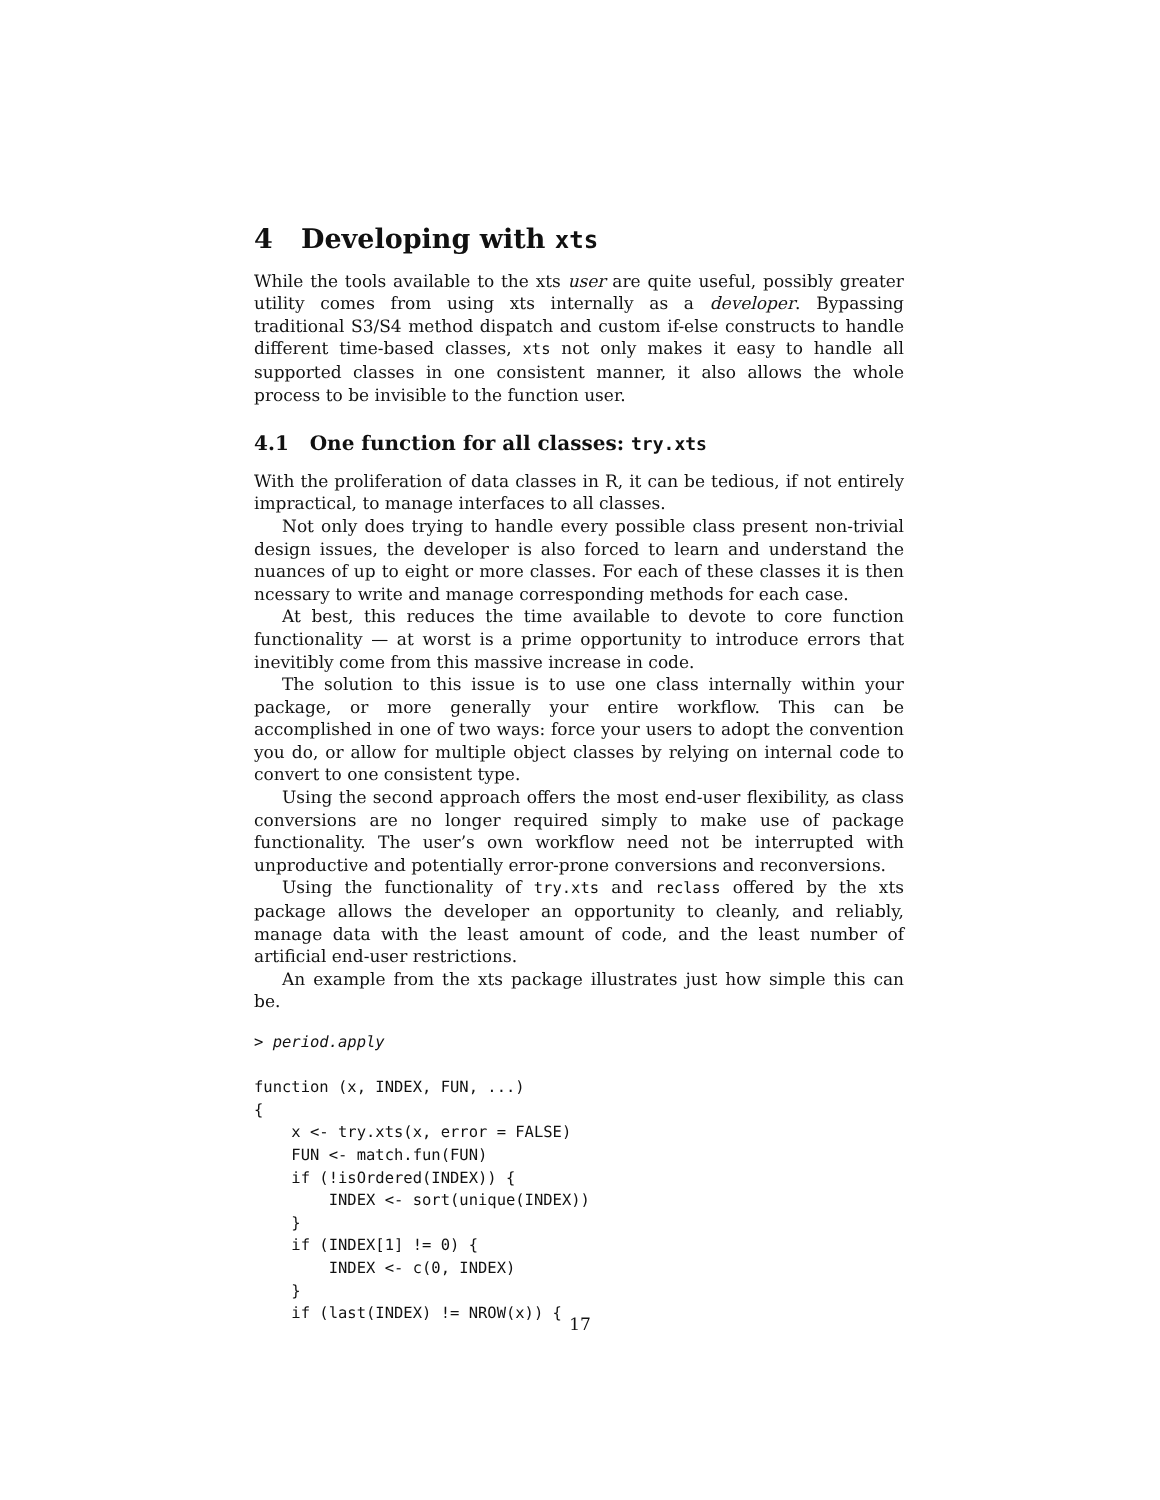4 Developing with xts
While the tools available to the xts user are quite useful, possibly greater utility comes from using xts internally as a developer. Bypassing traditional S3/S4 method dispatch and custom if-else constructs to handle different time-based classes, xts not only makes it easy to handle all supported classes in one consistent manner, it also allows the whole process to be invisible to the function user.
4.1 One function for all classes: try.xts
With the proliferation of data classes in R, it can be tedious, if not entirely impractical, to manage interfaces to all classes.
Not only does trying to handle every possible class present non-trivial design issues, the developer is also forced to learn and understand the nuances of up to eight or more classes. For each of these classes it is then ncessary to write and manage corresponding methods for each case.
At best, this reduces the time available to devote to core function functionality — at worst is a prime opportunity to introduce errors that inevitibly come from this massive increase in code.
The solution to this issue is to use one class internally within your package, or more generally your entire workflow. This can be accomplished in one of two ways: force your users to adopt the convention you do, or allow for multiple object classes by relying on internal code to convert to one consistent type.
Using the second approach offers the most end-user flexibility, as class conversions are no longer required simply to make use of package functionality. The user’s own workflow need not be interrupted with unproductive and potentially error-prone conversions and reconversions.
Using the functionality of try.xts and reclass offered by the xts package allows the developer an opportunity to cleanly, and reliably, manage data with the least amount of code, and the least number of artificial end-user restrictions.
An example from the xts package illustrates just how simple this can be.
> period.apply

function (x, INDEX, FUN, ...)
{
    x <- try.xts(x, error = FALSE)
    FUN <- match.fun(FUN)
    if (!isOrdered(INDEX)) {
        INDEX <- sort(unique(INDEX))
    }
    if (INDEX[1] != 0) {
        INDEX <- c(0, INDEX)
    }
    if (last(INDEX) != NROW(x)) {
17